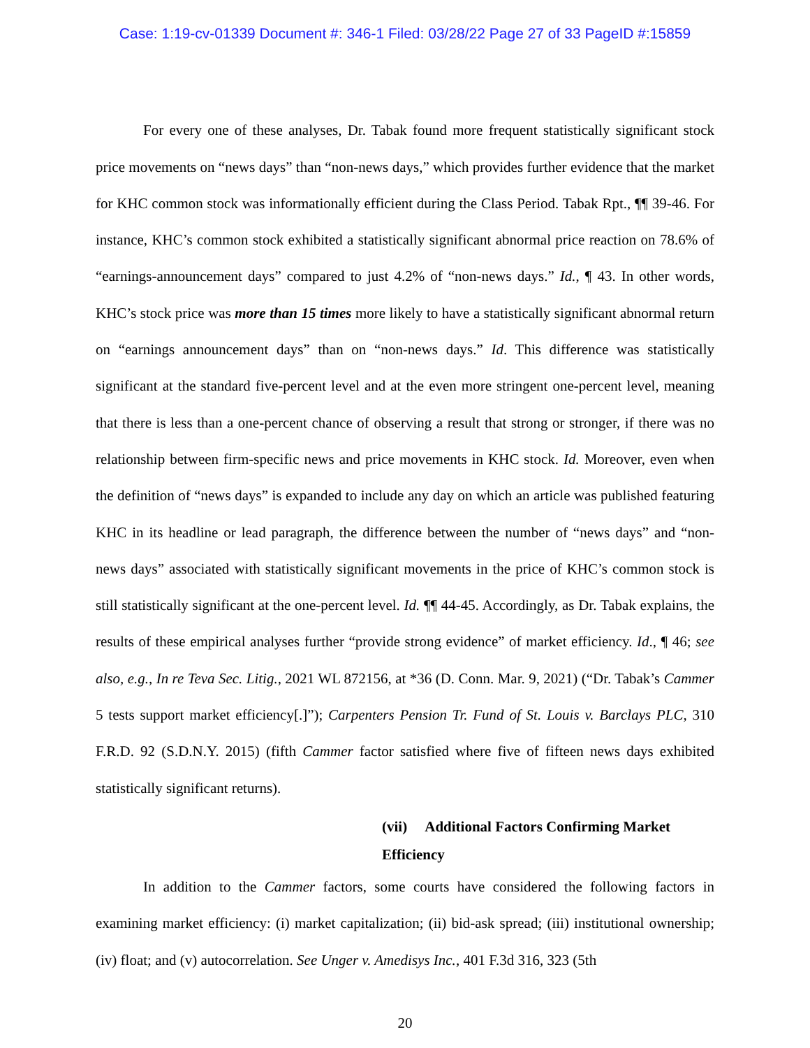Case: 1:19-cv-01339 Document #: 346-1 Filed: 03/28/22 Page 27 of 33 PageID #:15859
For every one of these analyses, Dr. Tabak found more frequent statistically significant stock price movements on “news days” than “non-news days,” which provides further evidence that the market for KHC common stock was informationally efficient during the Class Period. Tabak Rpt., ¶¶ 39-46. For instance, KHC’s common stock exhibited a statistically significant abnormal price reaction on 78.6% of “earnings-announcement days” compared to just 4.2% of “non-news days.” Id., ¶ 43. In other words, KHC’s stock price was more than 15 times more likely to have a statistically significant abnormal return on “earnings announcement days” than on “non-news days.” Id. This difference was statistically significant at the standard five-percent level and at the even more stringent one-percent level, meaning that there is less than a one-percent chance of observing a result that strong or stronger, if there was no relationship between firm-specific news and price movements in KHC stock. Id. Moreover, even when the definition of “news days” is expanded to include any day on which an article was published featuring KHC in its headline or lead paragraph, the difference between the number of “news days” and “non-news days” associated with statistically significant movements in the price of KHC’s common stock is still statistically significant at the one-percent level. Id. ¶¶ 44-45. Accordingly, as Dr. Tabak explains, the results of these empirical analyses further “provide strong evidence” of market efficiency. Id., ¶ 46; see also, e.g., In re Teva Sec. Litig., 2021 WL 872156, at *36 (D. Conn. Mar. 9, 2021) (“Dr. Tabak’s Cammer 5 tests support market efficiency[.]”); Carpenters Pension Tr. Fund of St. Louis v. Barclays PLC, 310 F.R.D. 92 (S.D.N.Y. 2015) (fifth Cammer factor satisfied where five of fifteen news days exhibited statistically significant returns).
(vii) Additional Factors Confirming Market Efficiency
In addition to the Cammer factors, some courts have considered the following factors in examining market efficiency: (i) market capitalization; (ii) bid-ask spread; (iii) institutional ownership; (iv) float; and (v) autocorrelation. See Unger v. Amedisys Inc., 401 F.3d 316, 323 (5th
20